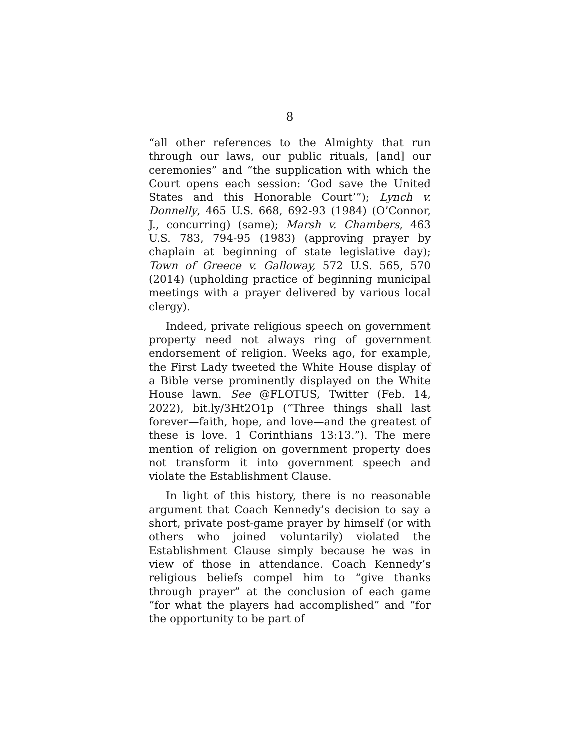8
“all other references to the Almighty that run through our laws, our public rituals, [and] our ceremonies” and “the supplication with which the Court opens each session: ‘God save the United States and this Honorable Court’”); Lynch v. Donnelly, 465 U.S. 668, 692-93 (1984) (O’Connor, J., concurring) (same); Marsh v. Chambers, 463 U.S. 783, 794-95 (1983) (approving prayer by chaplain at beginning of state legislative day); Town of Greece v. Galloway, 572 U.S. 565, 570 (2014) (upholding practice of beginning municipal meetings with a prayer delivered by various local clergy).
Indeed, private religious speech on government property need not always ring of government endorsement of religion. Weeks ago, for example, the First Lady tweeted the White House display of a Bible verse prominently displayed on the White House lawn. See @FLOTUS, Twitter (Feb. 14, 2022), bit.ly/3Ht2O1p (“Three things shall last forever—faith, hope, and love—and the greatest of these is love. 1 Corinthians 13:13.”). The mere mention of religion on government property does not transform it into government speech and violate the Establishment Clause.
In light of this history, there is no reasonable argument that Coach Kennedy’s decision to say a short, private post-game prayer by himself (or with others who joined voluntarily) violated the Establishment Clause simply because he was in view of those in attendance. Coach Kennedy’s religious beliefs compel him to “give thanks through prayer” at the conclusion of each game “for what the players had accomplished” and “for the opportunity to be part of